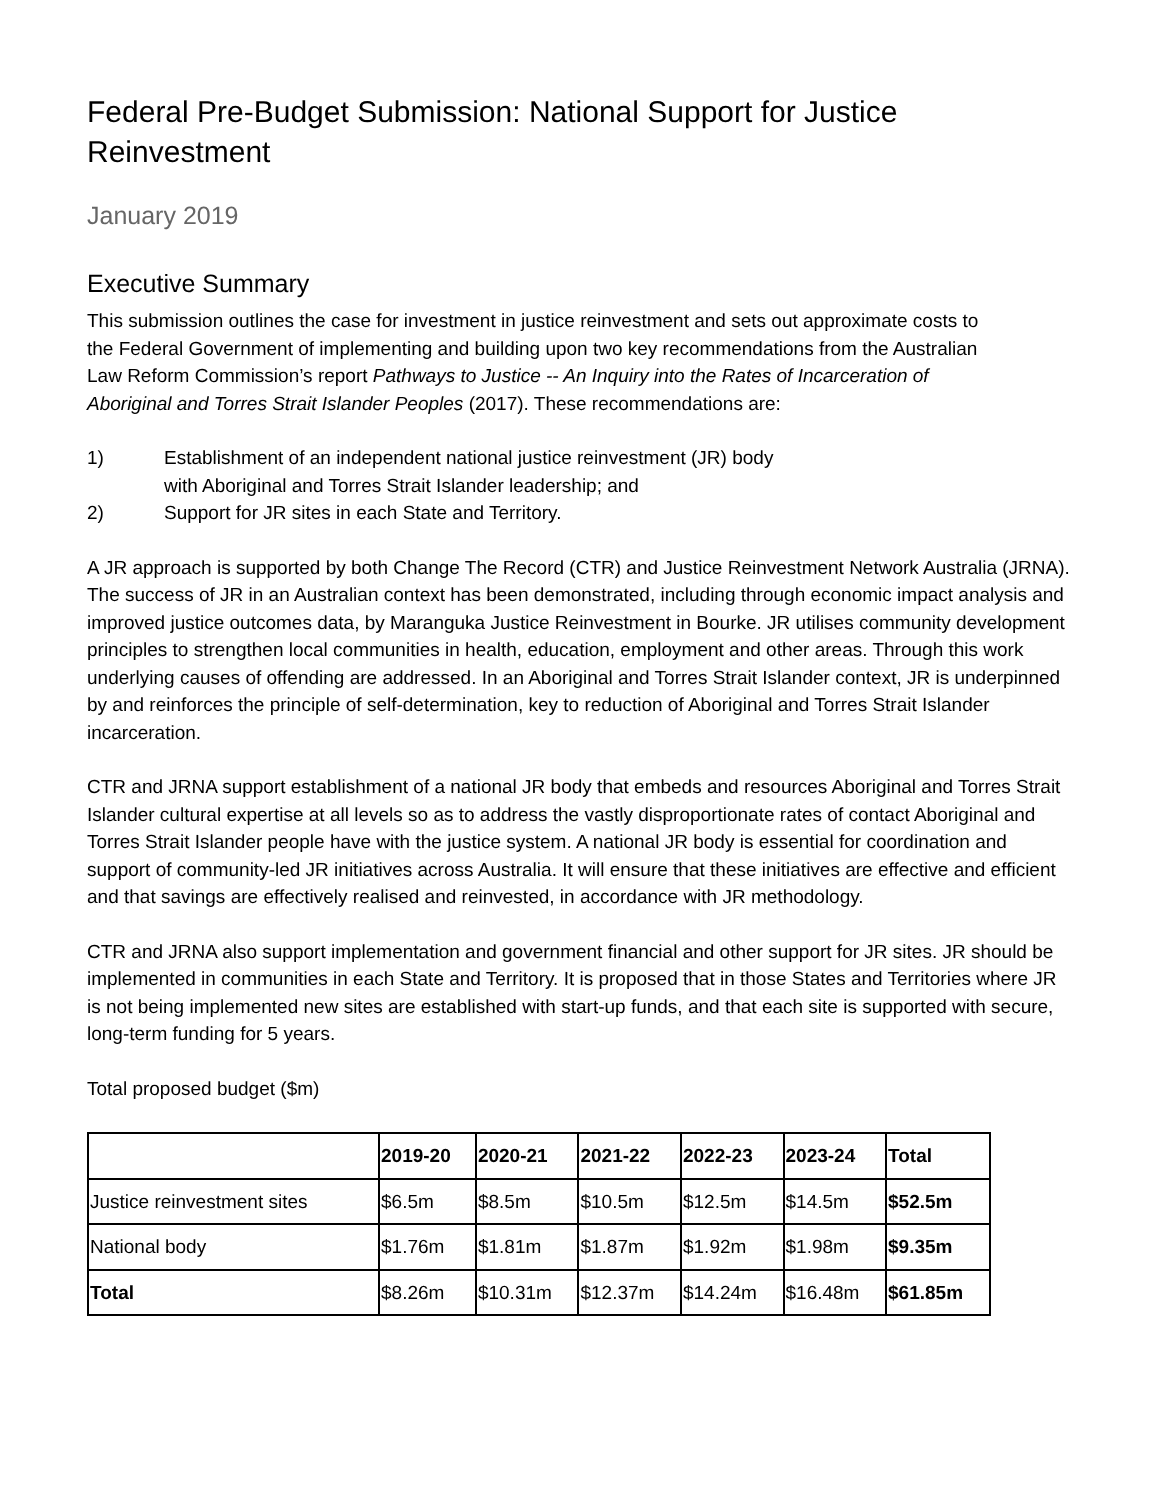Federal Pre-Budget Submission: National Support for Justice Reinvestment
January 2019
Executive Summary
This submission outlines the case for investment in justice reinvestment and sets out approximate costs to the Federal Government of implementing and building upon two key recommendations from the Australian Law Reform Commission’s report Pathways to Justice -- An Inquiry into the Rates of Incarceration of Aboriginal and Torres Strait Islander Peoples (2017). These recommendations are:
1) Establishment of an independent national justice reinvestment (JR) body
with Aboriginal and Torres Strait Islander leadership; and
2) Support for JR sites in each State and Territory.
A JR approach is supported by both Change The Record (CTR) and Justice Reinvestment Network Australia (JRNA). The success of JR in an Australian context has been demonstrated, including through economic impact analysis and improved justice outcomes data, by Maranguka Justice Reinvestment in Bourke. JR utilises community development principles to strengthen local communities in health, education, employment and other areas. Through this work underlying causes of offending are addressed. In an Aboriginal and Torres Strait Islander context, JR is underpinned by and reinforces the principle of self-determination, key to reduction of Aboriginal and Torres Strait Islander incarceration.
CTR and JRNA support establishment of a national JR body that embeds and resources Aboriginal and Torres Strait Islander cultural expertise at all levels so as to address the vastly disproportionate rates of contact Aboriginal and Torres Strait Islander people have with the justice system. A national JR body is essential for coordination and support of community-led JR initiatives across Australia. It will ensure that these initiatives are effective and efficient and that savings are effectively realised and reinvested, in accordance with JR methodology.
CTR and JRNA also support implementation and government financial and other support for JR sites. JR should be implemented in communities in each State and Territory. It is proposed that in those States and Territories where JR is not being implemented new sites are established with start-up funds, and that each site is supported with secure, long-term funding for 5 years.
Total proposed budget ($m)
| | 2019-20 | 2020-21 | 2021-22 | 2022-23 | 2023-24 | Total |
| --- | --- | --- | --- | --- | --- | --- |
| Justice reinvestment sites | $6.5m | $8.5m | $10.5m | $12.5m | $14.5m | $52.5m |
| National body | $1.76m | $1.81m | $1.87m | $1.92m | $1.98m | $9.35m |
| Total | $8.26m | $10.31m | $12.37m | $14.24m | $16.48m | $61.85m |